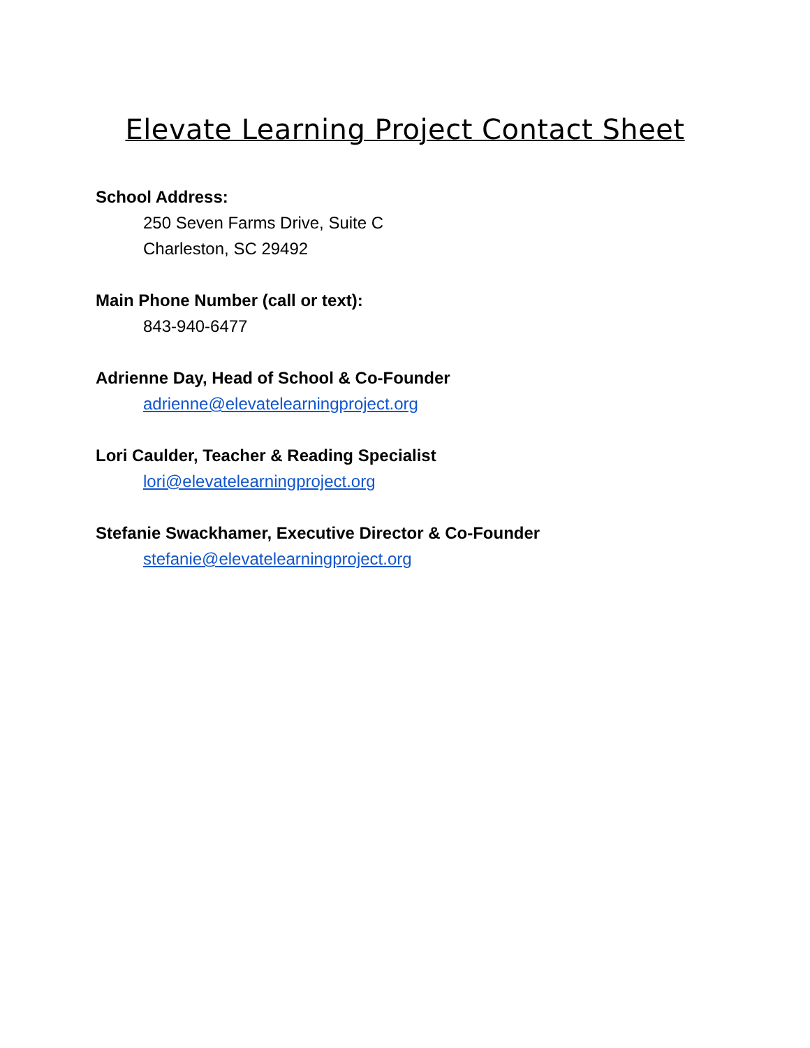Elevate Learning Project Contact Sheet
School Address:
250 Seven Farms Drive, Suite C
Charleston, SC 29492
Main Phone Number (call or text):
843-940-6477
Adrienne Day, Head of School & Co-Founder
adrienne@elevatelearningproject.org
Lori Caulder, Teacher & Reading Specialist
lori@elevatelearningproject.org
Stefanie Swackhamer, Executive Director & Co-Founder
stefanie@elevatelearningproject.org